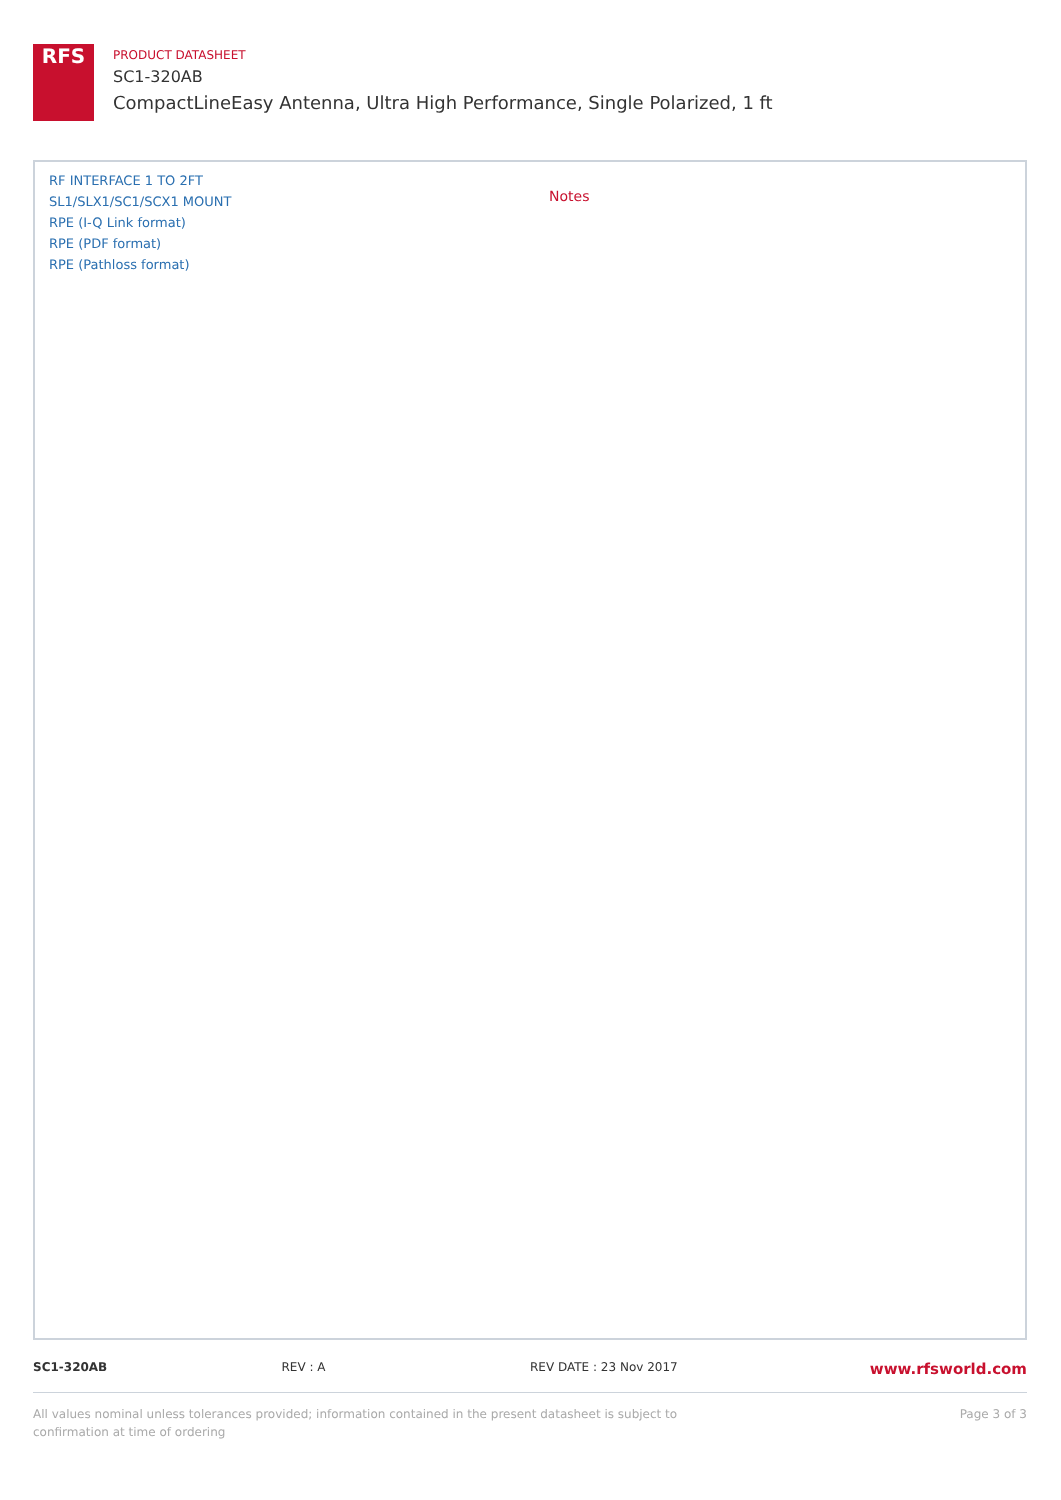RFS
PRODUCT DATASHEET
SC1-320AB
CompactLineEasy Antenna, Ultra High Performance, Single Polarized, 1 ft
RF INTERFACE 1 TO 2FT
SL1/SLX1/SC1/SCX1 MOUNT
RPE (I-Q Link format)
RPE (PDF format)
RPE (Pathloss format)
Notes
SC1-320AB REV : A REV DATE : 23 Nov 2017
www.rfsworld.com
All values nominal unless tolerances provided; information contained in the present datasheet is subject to confirmation at time of ordering
Page 3 of 3